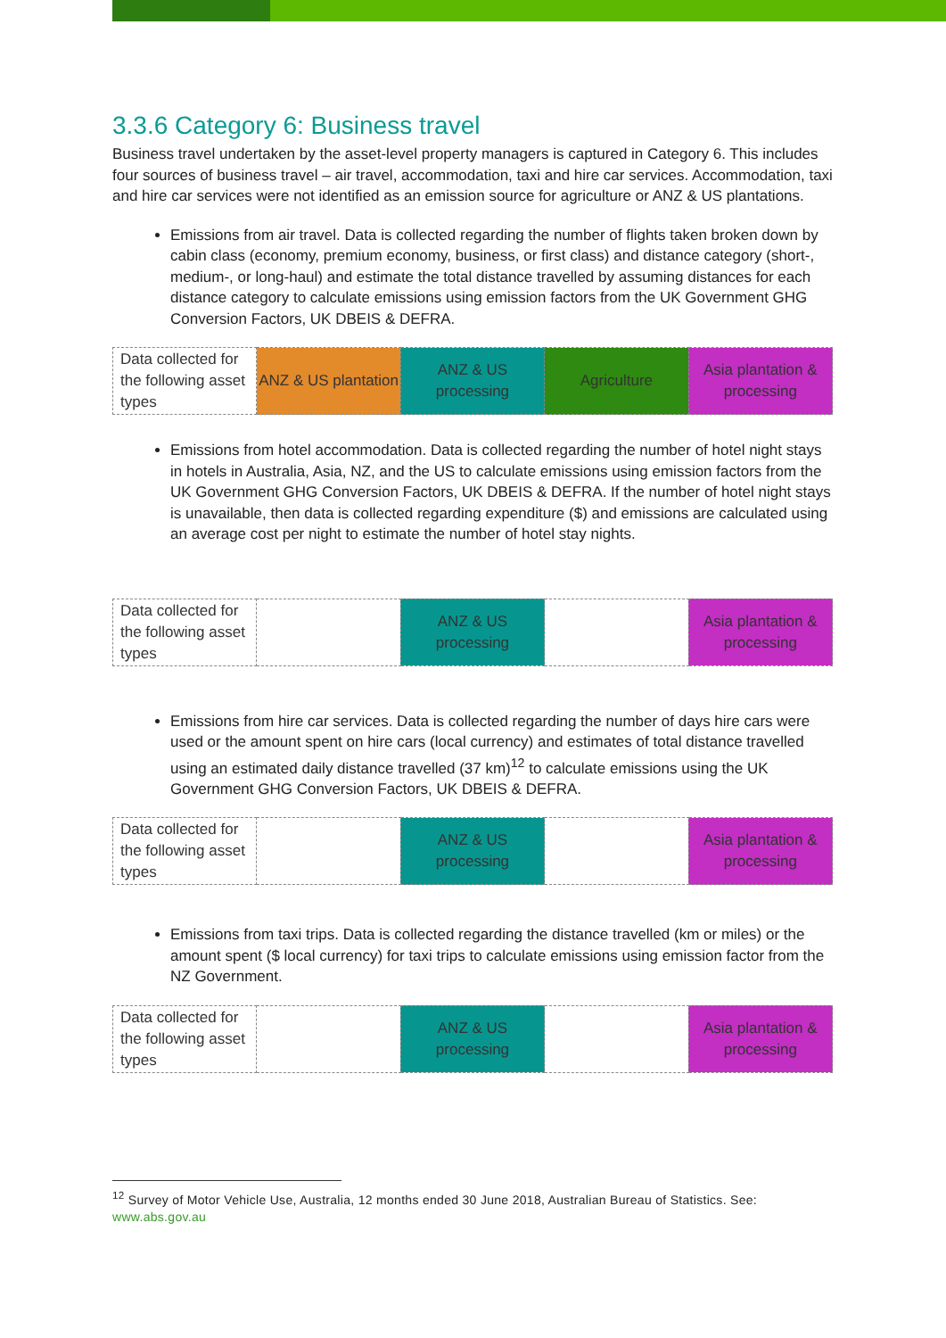3.3.6 Category 6: Business travel
Business travel undertaken by the asset-level property managers is captured in Category 6. This includes four sources of business travel – air travel, accommodation, taxi and hire car services. Accommodation, taxi and hire car services were not identified as an emission source for agriculture or ANZ & US plantations.
Emissions from air travel. Data is collected regarding the number of flights taken broken down by cabin class (economy, premium economy, business, or first class) and distance category (short-, medium-, or long-haul) and estimate the total distance travelled by assuming distances for each distance category to calculate emissions using emission factors from the UK Government GHG Conversion Factors, UK DBEIS & DEFRA.
| Data collected for the following asset types | ANZ & US plantation | ANZ & US processing | Agriculture | Asia plantation & processing |
Emissions from hotel accommodation. Data is collected regarding the number of hotel night stays in hotels in Australia, Asia, NZ, and the US to calculate emissions using emission factors from the UK Government GHG Conversion Factors, UK DBEIS & DEFRA. If the number of hotel night stays is unavailable, then data is collected regarding expenditure ($) and emissions are calculated using an average cost per night to estimate the number of hotel stay nights.
| Data collected for the following asset types | | ANZ & US processing | | Asia plantation & processing |
Emissions from hire car services. Data is collected regarding the number of days hire cars were used or the amount spent on hire cars (local currency) and estimates of total distance travelled using an estimated daily distance travelled (37 km)<sup>12</sup> to calculate emissions using the UK Government GHG Conversion Factors, UK DBEIS & DEFRA.
| Data collected for the following asset types | | ANZ & US processing | | Asia plantation & processing |
Emissions from taxi trips. Data is collected regarding the distance travelled (km or miles) or the amount spent ($ local currency) for taxi trips to calculate emissions using emission factor from the NZ Government.
| Data collected for the following asset types | | ANZ & US processing | | Asia plantation & processing |
<sup>12</sup> Survey of Motor Vehicle Use, Australia, 12 months ended 30 June 2018, Australian Bureau of Statistics. See: www.abs.gov.au